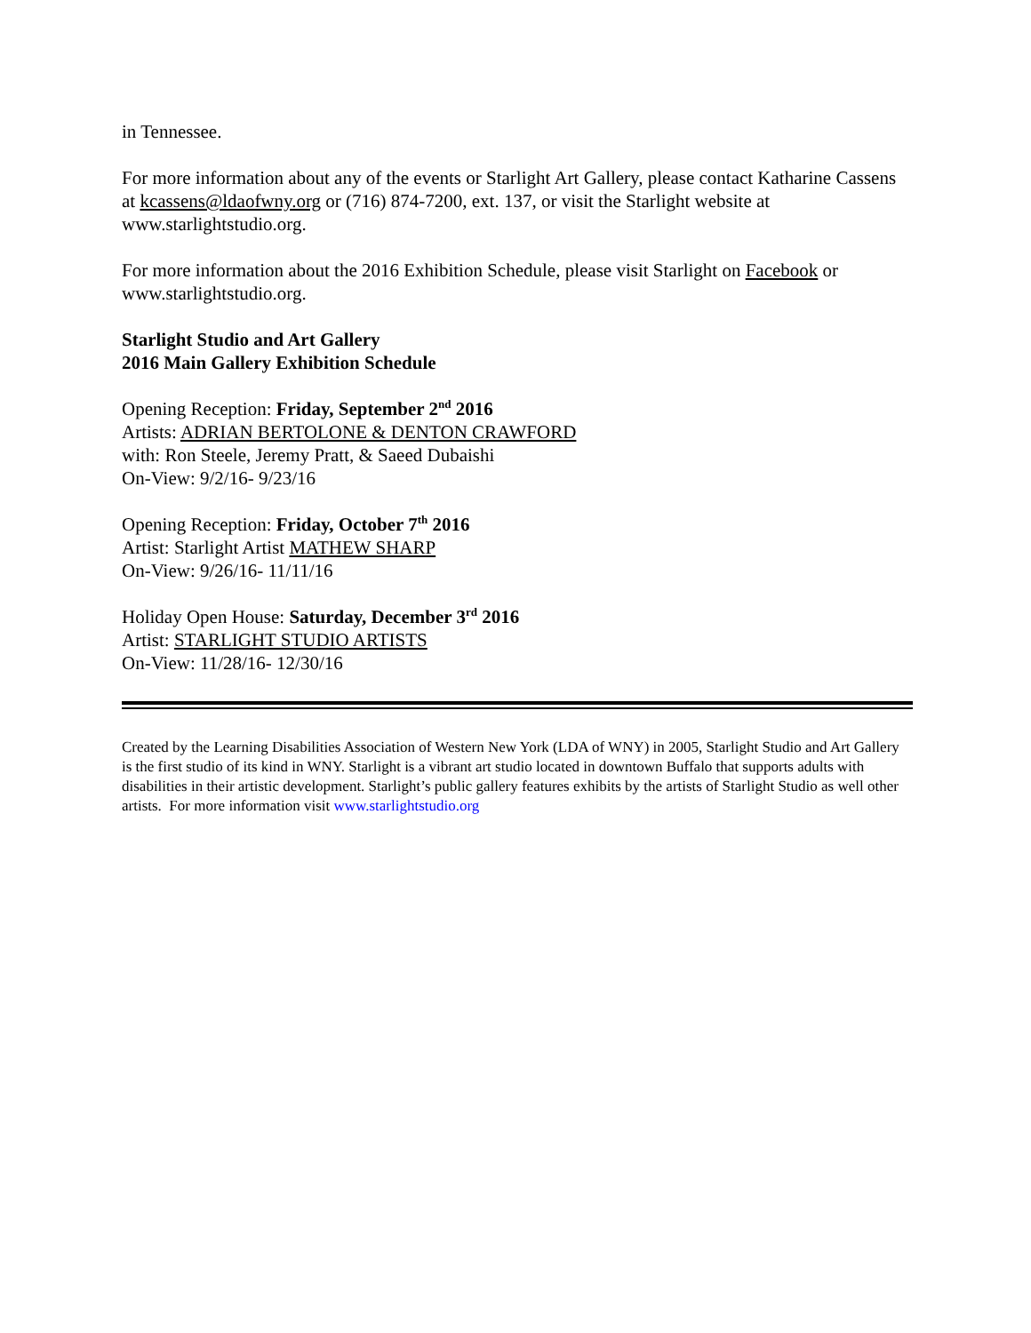in Tennessee.
For more information about any of the events or Starlight Art Gallery, please contact Katharine Cassens at kcassens@ldaofwny.org or (716) 874-7200, ext. 137, or visit the Starlight website at www.starlightstudio.org.
For more information about the 2016 Exhibition Schedule, please visit Starlight on Facebook or www.starlightstudio.org.
Starlight Studio and Art Gallery
2016 Main Gallery Exhibition Schedule
Opening Reception: Friday, September 2<sup>nd</sup> 2016
Artists: ADRIAN BERTOLONE & DENTON CRAWFORD
with: Ron Steele, Jeremy Pratt, & Saeed Dubaishi
On-View: 9/2/16- 9/23/16
Opening Reception: Friday, October 7<sup>th</sup> 2016
Artist: Starlight Artist MATHEW SHARP
On-View: 9/26/16- 11/11/16
Holiday Open House: Saturday, December 3<sup>rd</sup> 2016
Artist: STARLIGHT STUDIO ARTISTS
On-View: 11/28/16- 12/30/16
Created by the Learning Disabilities Association of Western New York (LDA of WNY) in 2005, Starlight Studio and Art Gallery is the first studio of its kind in WNY. Starlight is a vibrant art studio located in downtown Buffalo that supports adults with disabilities in their artistic development. Starlight’s public gallery features exhibits by the artists of Starlight Studio as well other artists. For more information visit www.starlightstudio.org